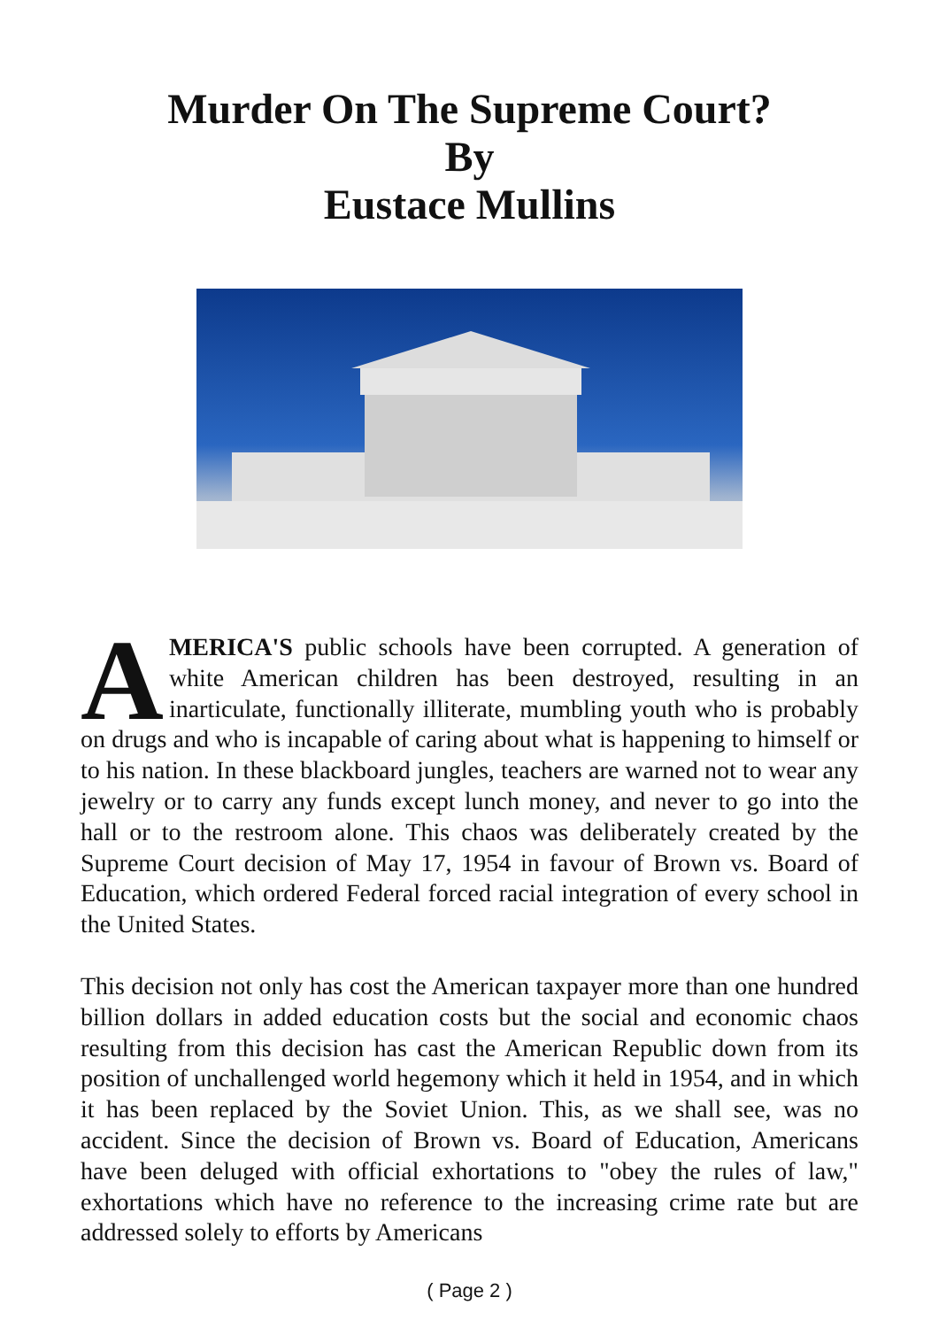Murder On The Supreme Court?
By
Eustace Mullins
AMERICA'S public schools have been corrupted. A generation of white American children has been destroyed, resulting in an inarticulate, functionally illiterate, mumbling youth who is probably on drugs and who is incapable of caring about what is happening to himself or to his nation. In these blackboard jungles, teachers are warned not to wear any jewelry or to carry any funds except lunch money, and never to go into the hall or to the restroom alone. This chaos was deliberately created by the Supreme Court decision of May 17, 1954 in favour of Brown vs. Board of Education, which ordered Federal forced racial integration of every school in the United States.
This decision not only has cost the American taxpayer more than one hundred billion dollars in added education costs but the social and economic chaos resulting from this decision has cast the American Republic down from its position of unchallenged world hegemony which it held in 1954, and in which it has been replaced by the Soviet Union. This, as we shall see, was no accident. Since the decision of Brown vs. Board of Education, Americans have been deluged with official exhortations to "obey the rules of law," exhortations which have no reference to the increasing crime rate but are addressed solely to efforts by Americans
( Page 2 )